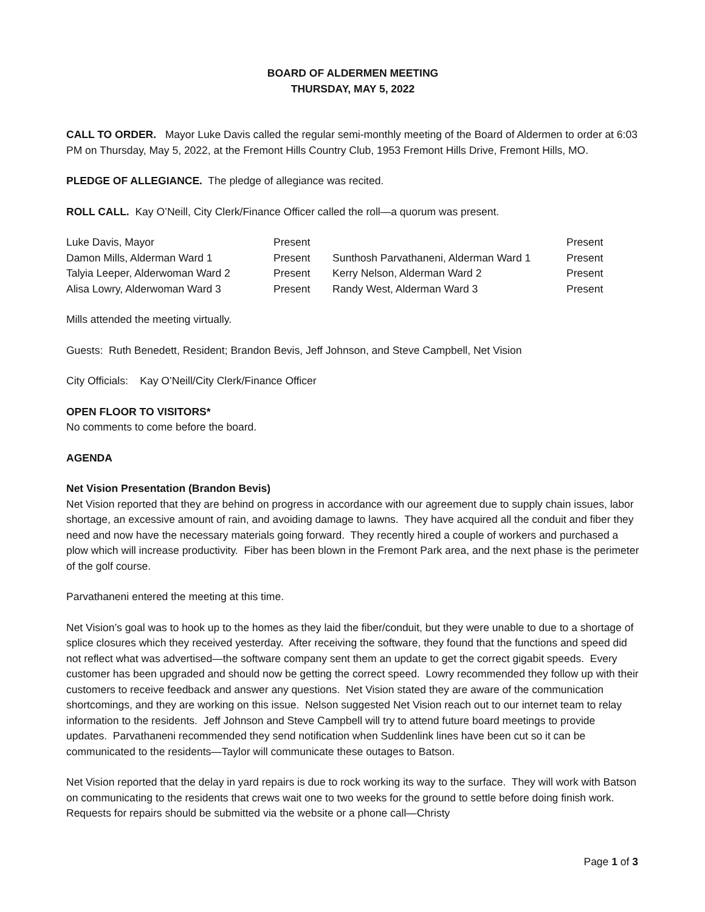BOARD OF ALDERMEN MEETING
THURSDAY, MAY 5, 2022
CALL TO ORDER. Mayor Luke Davis called the regular semi-monthly meeting of the Board of Aldermen to order at 6:03 PM on Thursday, May 5, 2022, at the Fremont Hills Country Club, 1953 Fremont Hills Drive, Fremont Hills, MO.
PLEDGE OF ALLEGIANCE. The pledge of allegiance was recited.
ROLL CALL. Kay O’Neill, City Clerk/Finance Officer called the roll—a quorum was present.
| Luke Davis, Mayor | Present | | Present |
| Damon Mills, Alderman Ward 1 | Present | Sunthosh Parvathaneni, Alderman Ward 1 | Present |
| Talyia Leeper, Alderwoman Ward 2 | Present | Kerry Nelson, Alderman Ward 2 | Present |
| Alisa Lowry, Alderwoman Ward 3 | Present | Randy West, Alderman Ward 3 | Present |
Mills attended the meeting virtually.
Guests: Ruth Benedett, Resident; Brandon Bevis, Jeff Johnson, and Steve Campbell, Net Vision
City Officials: Kay O’Neill/City Clerk/Finance Officer
OPEN FLOOR TO VISITORS*
No comments to come before the board.
AGENDA
Net Vision Presentation (Brandon Bevis)
Net Vision reported that they are behind on progress in accordance with our agreement due to supply chain issues, labor shortage, an excessive amount of rain, and avoiding damage to lawns. They have acquired all the conduit and fiber they need and now have the necessary materials going forward. They recently hired a couple of workers and purchased a plow which will increase productivity. Fiber has been blown in the Fremont Park area, and the next phase is the perimeter of the golf course.
Parvathaneni entered the meeting at this time.
Net Vision’s goal was to hook up to the homes as they laid the fiber/conduit, but they were unable to due to a shortage of splice closures which they received yesterday. After receiving the software, they found that the functions and speed did not reflect what was advertised—the software company sent them an update to get the correct gigabit speeds. Every customer has been upgraded and should now be getting the correct speed. Lowry recommended they follow up with their customers to receive feedback and answer any questions. Net Vision stated they are aware of the communication shortcomings, and they are working on this issue. Nelson suggested Net Vision reach out to our internet team to relay information to the residents. Jeff Johnson and Steve Campbell will try to attend future board meetings to provide updates. Parvathaneni recommended they send notification when Suddenlink lines have been cut so it can be communicated to the residents—Taylor will communicate these outages to Batson.
Net Vision reported that the delay in yard repairs is due to rock working its way to the surface. They will work with Batson on communicating to the residents that crews wait one to two weeks for the ground to settle before doing finish work. Requests for repairs should be submitted via the website or a phone call—Christy
Page 1 of 3